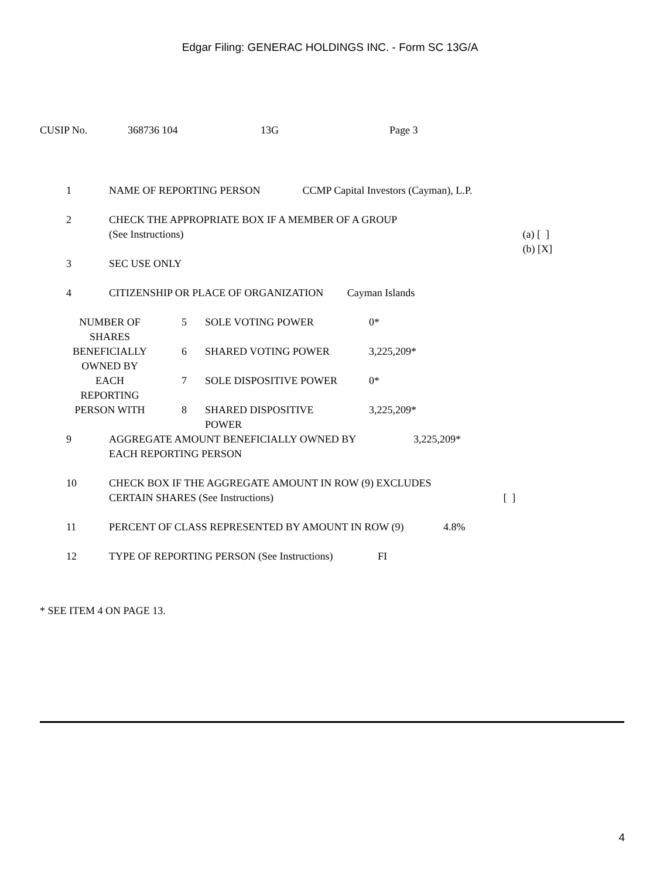Edgar Filing: GENERAC HOLDINGS INC. - Form SC 13G/A
CUSIP No. 368736 104 13G Page 3
| 1 | NAME OF REPORTING PERSON CCMP Capital Investors (Cayman), L.P. | |
| 2 | CHECK THE APPROPRIATE BOX IF A MEMBER OF A GROUP (See Instructions) | (a) [ ] (b) [X] |
| 3 | SEC USE ONLY | |
| 4 | CITIZENSHIP OR PLACE OF ORGANIZATION Cayman Islands | |
| NUMBER OF SHARES BENEFICIALLY OWNED BY EACH REPORTING PERSON WITH | 5 | SOLE VOTING POWER | 0* |
| | 6 | SHARED VOTING POWER | 3,225,209* |
| | 7 | SOLE DISPOSITIVE POWER | 0* |
| | 8 | SHARED DISPOSITIVE POWER | 3,225,209* |
| 9 | AGGREGATE AMOUNT BENEFICIALLY OWNED BY EACH REPORTING PERSON | 3,225,209* | |
| 10 | CHECK BOX IF THE AGGREGATE AMOUNT IN ROW (9) EXCLUDES CERTAIN SHARES (See Instructions) | | [ ] |
| 11 | PERCENT OF CLASS REPRESENTED BY AMOUNT IN ROW (9) 4.8% | | |
| 12 | TYPE OF REPORTING PERSON (See Instructions) FI | | |
* SEE ITEM 4 ON PAGE 13.
4